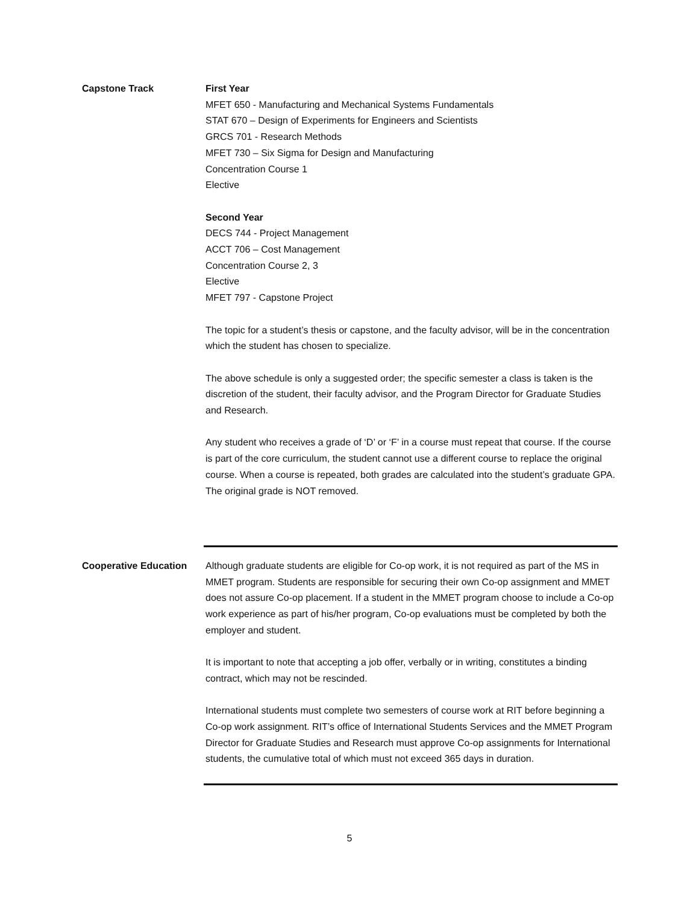Capstone Track First Year
MFET 650 - Manufacturing and Mechanical Systems Fundamentals
STAT 670 – Design of Experiments for Engineers and Scientists
GRCS 701 - Research Methods
MFET 730 – Six Sigma for Design and Manufacturing
Concentration Course 1
Elective
Second Year
DECS 744 - Project Management
ACCT 706 – Cost Management
Concentration Course 2, 3
Elective
MFET 797 - Capstone Project
The topic for a student’s thesis or capstone, and the faculty advisor, will be in the concentration which the student has chosen to specialize.
The above schedule is only a suggested order; the specific semester a class is taken is the discretion of the student, their faculty advisor, and the Program Director for Graduate Studies and Research.
Any student who receives a grade of ‘D’ or ‘F’ in a course must repeat that course. If the course is part of the core curriculum, the student cannot use a different course to replace the original course. When a course is repeated, both grades are calculated into the student’s graduate GPA. The original grade is NOT removed.
Cooperative Education Although graduate students are eligible for Co-op work, it is not required as part of the MS in MMET program. Students are responsible for securing their own Co-op assignment and MMET does not assure Co-op placement. If a student in the MMET program choose to include a Co-op work experience as part of his/her program, Co-op evaluations must be completed by both the employer and student.
It is important to note that accepting a job offer, verbally or in writing, constitutes a binding contract, which may not be rescinded.
International students must complete two semesters of course work at RIT before beginning a Co-op work assignment. RIT’s office of International Students Services and the MMET Program Director for Graduate Studies and Research must approve Co-op assignments for International students, the cumulative total of which must not exceed 365 days in duration.
5